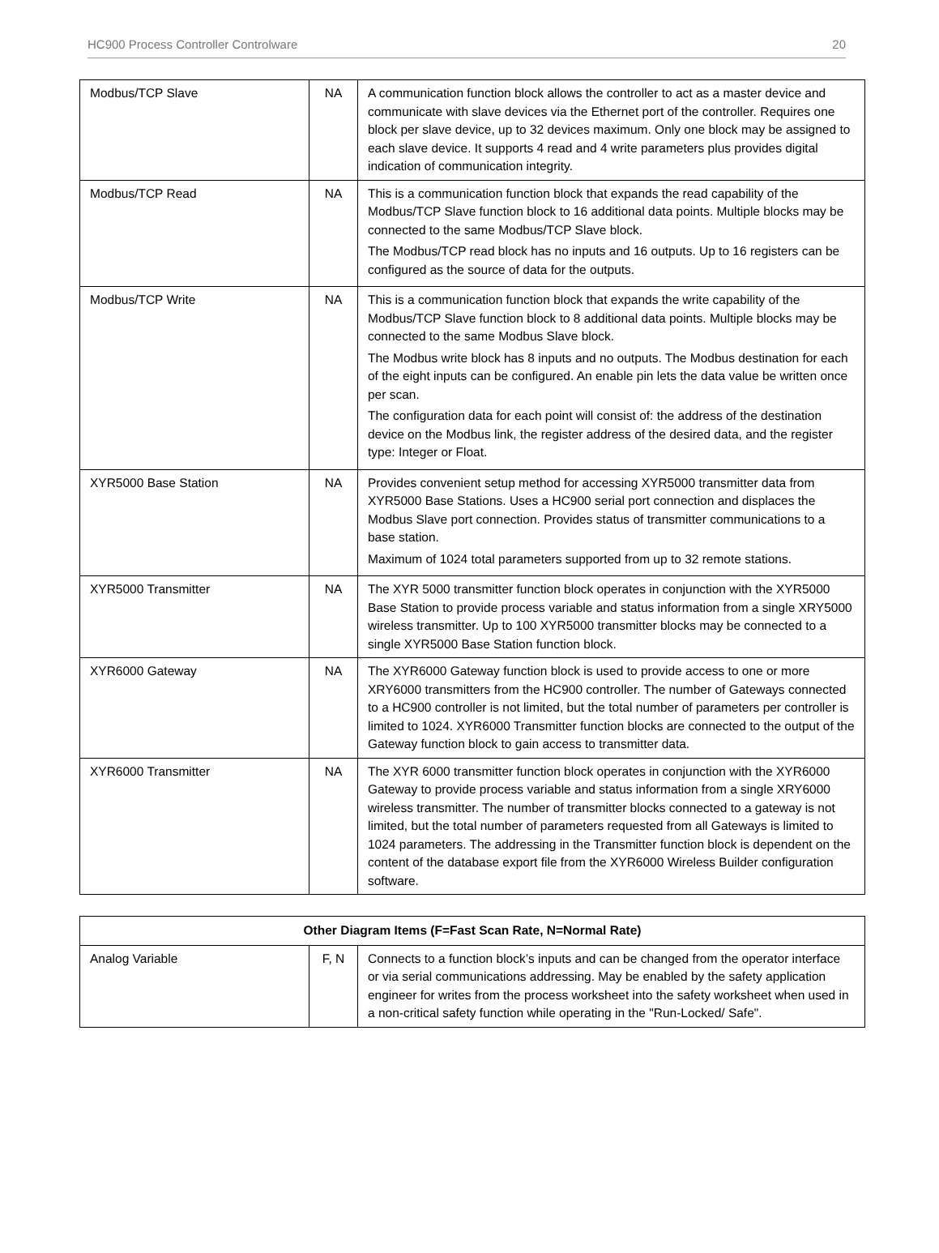HC900 Process Controller Controlware 20
| Modbus/TCP Slave | NA | A communication function block allows the controller to act as a master device and communicate with slave devices via the Ethernet port of the controller. Requires one block per slave device, up to 32 devices maximum. Only one block may be assigned to each slave device. It supports 4 read and 4 write parameters plus provides digital indication of communication integrity. |
| Modbus/TCP Read | NA | This is a communication function block that expands the read capability of the Modbus/TCP Slave function block to 16 additional data points. Multiple blocks may be connected to the same Modbus/TCP Slave block. The Modbus/TCP read block has no inputs and 16 outputs. Up to 16 registers can be configured as the source of data for the outputs. |
| Modbus/TCP Write | NA | This is a communication function block that expands the write capability of the Modbus/TCP Slave function block to 8 additional data points. Multiple blocks may be connected to the same Modbus Slave block. The Modbus write block has 8 inputs and no outputs. The Modbus destination for each of the eight inputs can be configured. An enable pin lets the data value be written once per scan. The configuration data for each point will consist of: the address of the destination device on the Modbus link, the register address of the desired data, and the register type: Integer or Float. |
| XYR5000 Base Station | NA | Provides convenient setup method for accessing XYR5000 transmitter data from XYR5000 Base Stations. Uses a HC900 serial port connection and displaces the Modbus Slave port connection. Provides status of transmitter communications to a base station. Maximum of 1024 total parameters supported from up to 32 remote stations. |
| XYR5000 Transmitter | NA | The XYR 5000 transmitter function block operates in conjunction with the XYR5000 Base Station to provide process variable and status information from a single XRY5000 wireless transmitter. Up to 100 XYR5000 transmitter blocks may be connected to a single XYR5000 Base Station function block. |
| XYR6000 Gateway | NA | The XYR6000 Gateway function block is used to provide access to one or more XRY6000 transmitters from the HC900 controller. The number of Gateways connected to a HC900 controller is not limited, but the total number of parameters per controller is limited to 1024. XYR6000 Transmitter function blocks are connected to the output of the Gateway function block to gain access to transmitter data. |
| XYR6000 Transmitter | NA | The XYR 6000 transmitter function block operates in conjunction with the XYR6000 Gateway to provide process variable and status information from a single XRY6000 wireless transmitter. The number of transmitter blocks connected to a gateway is not limited, but the total number of parameters requested from all Gateways is limited to 1024 parameters. The addressing in the Transmitter function block is dependent on the content of the database export file from the XYR6000 Wireless Builder configuration software. |
| Other Diagram Items (F=Fast Scan Rate, N=Normal Rate) | | |
| --- | --- | --- |
| Analog Variable | F, N | Connects to a function block’s inputs and can be changed from the operator interface or via serial communications addressing. May be enabled by the safety application engineer for writes from the process worksheet into the safety worksheet when used in a non-critical safety function while operating in the "Run-Locked/ Safe". |